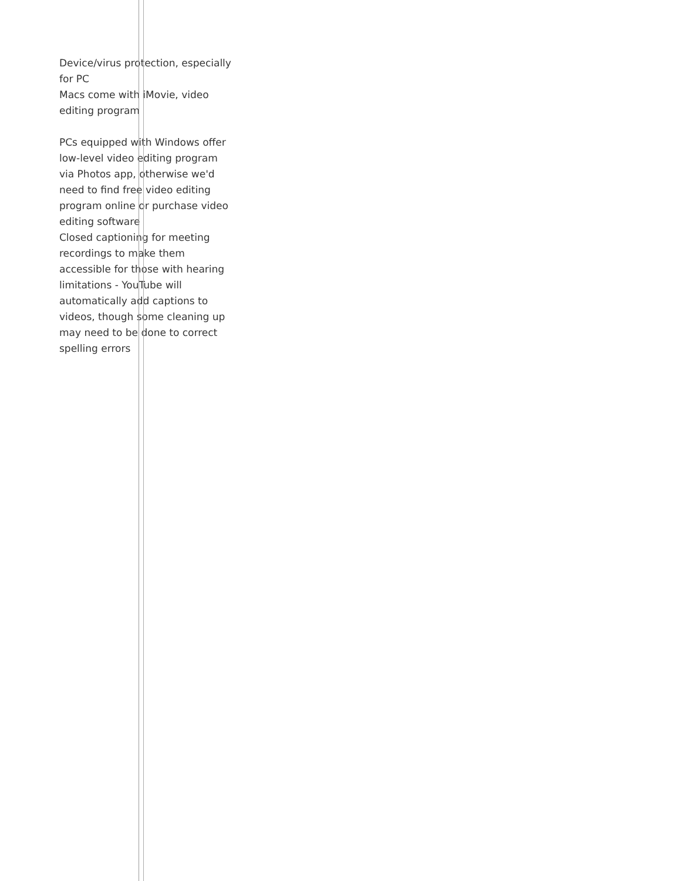Device/virus protection, especially for PC
Macs come with iMovie, video editing program
PCs equipped with Windows offer low-level video editing program via Photos app, otherwise we'd need to find free video editing program online or purchase video editing software
Closed captioning for meeting recordings to make them accessible for those with hearing limitations - YouTube will automatically add captions to videos, though some cleaning up may need to be done to correct spelling errors